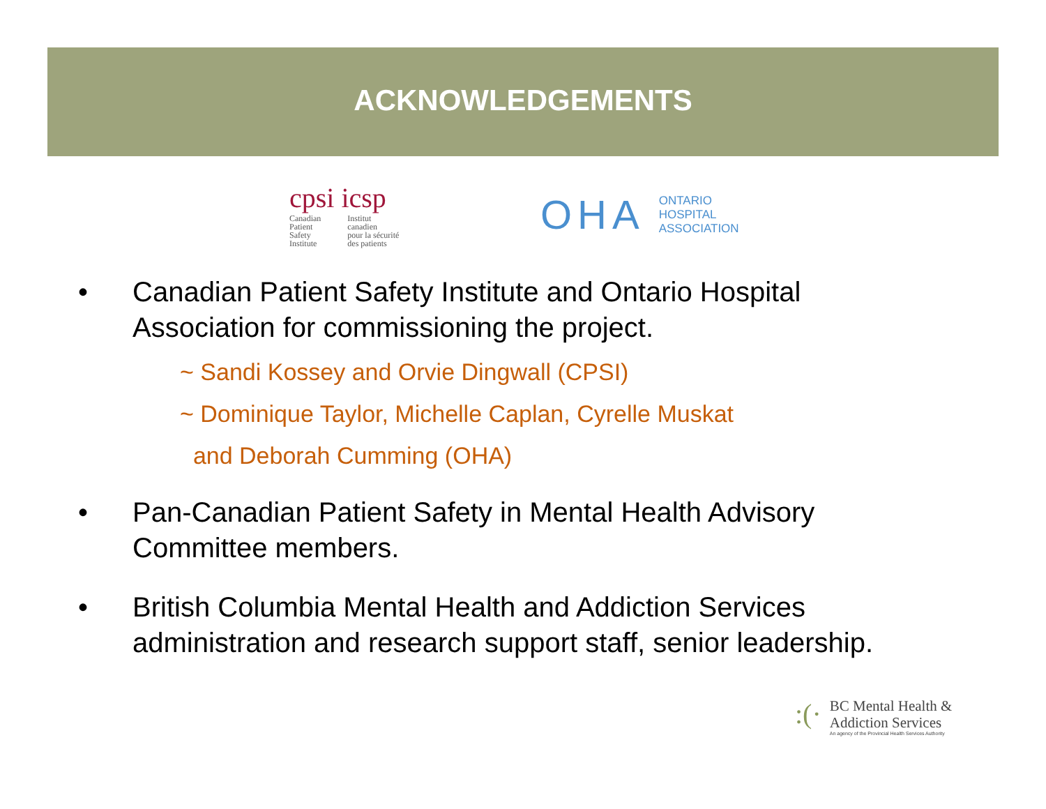ACKNOWLEDGEMENTS
cpsi icsp
Canadian
Patient
Safety
Institute
Institut
canadien
pour la sécurité
des patients
OHA
ONTARIO
HOSPITAL
ASSOCIATION
• Canadian Patient Safety Institute and Ontario Hospital
Association for commissioning the project.
~ Sandi Kossey and Orvie Dingwall (CPSI)
~ Dominique Taylor, Michelle Caplan, Cyrelle Muskat
and Deborah Cumming (OHA)
• Pan-Canadian Patient Safety in Mental Health Advisory
Committee members.
• British Columbia Mental Health and Addiction Services
administration and research support staff, senior leadership.
:(·
BC Mental Health &
Addiction Services
An agency of the Provincial Health Services Authority